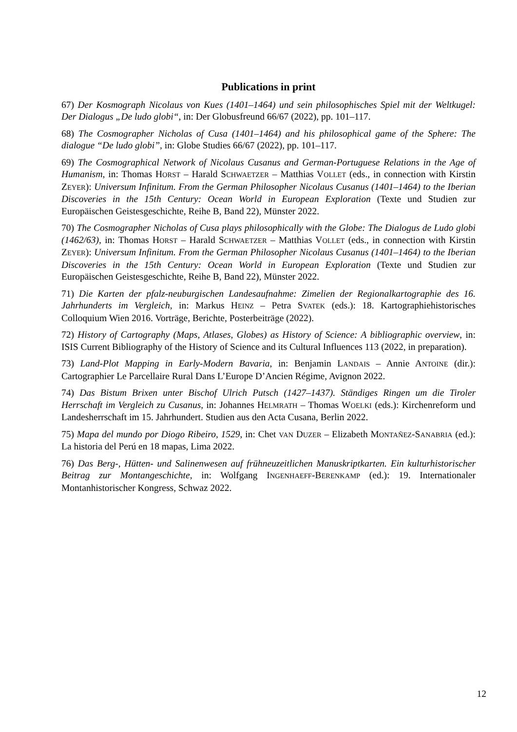Publications in print
67) Der Kosmograph Nicolaus von Kues (1401–1464) und sein philosophisches Spiel mit der Weltkugel: Der Dialogus „De ludo globi“, in: Der Globusfreund 66/67 (2022), pp. 101–117.
68) The Cosmographer Nicholas of Cusa (1401–1464) and his philosophical game of the Sphere: The dialogue “De ludo globi”, in: Globe Studies 66/67 (2022), pp. 101–117.
69) The Cosmographical Network of Nicolaus Cusanus and German-Portuguese Relations in the Age of Humanism, in: Thomas HORST – Harald SCHWAETZER – Matthias VOLLET (eds., in connection with Kirstin ZEYER): Universum Infinitum. From the German Philosopher Nicolaus Cusanus (1401–1464) to the Iberian Discoveries in the 15th Century: Ocean World in European Exploration (Texte und Studien zur Europäischen Geistesgeschichte, Reihe B, Band 22), Münster 2022.
70) The Cosmographer Nicholas of Cusa plays philosophically with the Globe: The Dialogus de Ludo globi (1462/63), in: Thomas HORST – Harald SCHWAETZER – Matthias VOLLET (eds., in connection with Kirstin ZEYER): Universum Infinitum. From the German Philosopher Nicolaus Cusanus (1401–1464) to the Iberian Discoveries in the 15th Century: Ocean World in European Exploration (Texte und Studien zur Europäischen Geistesgeschichte, Reihe B, Band 22), Münster 2022.
71) Die Karten der pfalz-neuburgischen Landesaufnahme: Zimelien der Regionalkartographie des 16. Jahrhunderts im Vergleich, in: Markus HEINZ – Petra SVATEK (eds.): 18. Kartographiehistorisches Colloquium Wien 2016. Vorträge, Berichte, Posterbeiträge (2022).
72) History of Cartography (Maps, Atlases, Globes) as History of Science: A bibliographic overview, in: ISIS Current Bibliography of the History of Science and its Cultural Influences 113 (2022, in preparation).
73) Land-Plot Mapping in Early-Modern Bavaria, in: Benjamin LANDAIS – Annie ANTOINE (dir.): Cartographier Le Parcellaire Rural Dans L’Europe D’Ancien Régime, Avignon 2022.
74) Das Bistum Brixen unter Bischof Ulrich Putsch (1427–1437). Ständiges Ringen um die Tiroler Herrschaft im Vergleich zu Cusanus, in: Johannes HELMRATH – Thomas WOELKI (eds.): Kirchenreform und Landesherrschaft im 15. Jahrhundert. Studien aus den Acta Cusana, Berlin 2022.
75) Mapa del mundo por Diogo Ribeiro, 1529, in: Chet VAN DUZER – Elizabeth MONTAÑEZ-SANABRIA (ed.): La historia del Perú en 18 mapas, Lima 2022.
76) Das Berg-, Hütten- und Salinenwesen auf frühneuzeitlichen Manuskriptkarten. Ein kulturhistorischer Beitrag zur Montangeschichte, in: Wolfgang INGENHAEFF-BERENKAMP (ed.): 19. Internationaler Montanhistorischer Kongress, Schwaz 2022.
12